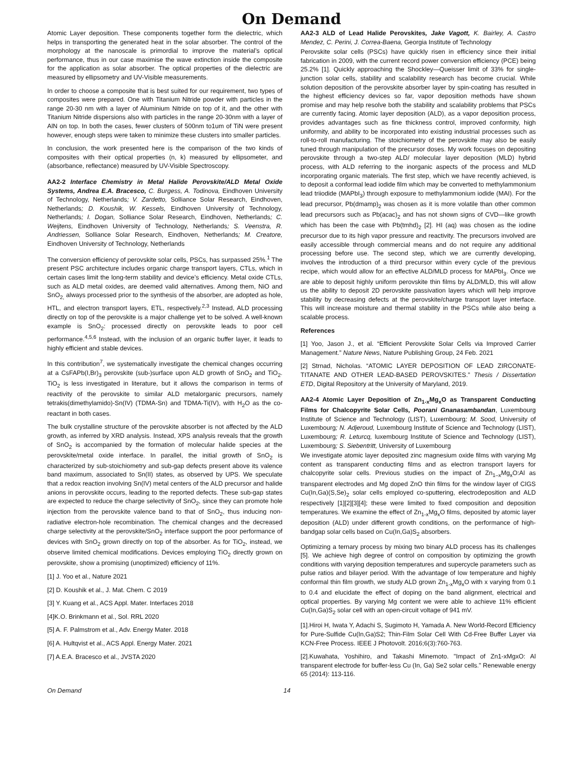On Demand
Atomic Layer deposition. These components together form the dielectric, which helps in transporting the generated heat in the solar absorber. The control of the morphology at the nanoscale is primordial to improve the material’s optical performance, thus in our case maximise the wave extinction inside the composite for the application as solar absorber. The optical properties of the dielectric are measured by ellipsometry and UV-Visible measurements.
In order to choose a composite that is best suited for our requirement, two types of composites were prepared. One with Titanium Nitride powder with particles in the range 20-30 nm with a layer of Aluminium Nitride on top of it, and the other with Titanium Nitride dispersions also with particles in the range 20-30nm with a layer of AlN on top. In both the cases, fewer clusters of 500nm to1um of TiN were present however, enough steps were taken to minimize these clusters into smaller particles.
In conclusion, the work presented here is the comparison of the two kinds of composites with their optical properties (n, k) measured by ellipsometer, and (absorbance, reflectance) measured by UV-Visible Spectroscopy.
AA2-2 Interface Chemistry in Metal Halide Perovskite/ALD Metal Oxide Systems, Andrea E.A. Bracesco, C. Burgess, A. Todinova, Eindhoven University of Technology, Netherlands; V. Zardetto, Solliance Solar Research, Eindhoven, Netherlands; D. Koushik, W. Kessels, Eindhoven University of Technology, Netherlands; I. Dogan, Solliance Solar Research, Eindhoven, Netherlands; C. Weijtens, Eindhoven University of Technology, Netherlands; S. Veenstra, R. Andriessen, Solliance Solar Research, Eindhoven, Netherlands; M. Creatore, Eindhoven University of Technology, Netherlands
The conversion efficiency of perovskite solar cells, PSCs, has surpassed 25%.<sup>1</sup> The present PSC architecture includes organic charge transport layers, CTLs, which in certain cases limit the long-term stability and device’s efficiency. Metal oxide CTLs, such as ALD metal oxides, are deemed valid alternatives. Among them, NiO and SnO<sub>2,</sub> always processed prior to the synthesis of the absorber, are adopted as hole, HTL, and electron transport layers, ETL, respectively.<sup>2,3</sup> Instead, ALD processing directly on top of the perovskite is a major challenge yet to be solved. A well-known example is SnO<sub>2</sub>: processed directly on perovskite leads to poor cell performance.<sup>4,5,6</sup> Instead, with the inclusion of an organic buffer layer, it leads to highly efficient and stable devices.
In this contribution<sup>7</sup>, we systematically investigate the chemical changes occurring at a CsFAPb(I,Br)<sub>3</sub> perovskite (sub-)surface upon ALD growth of SnO<sub>2</sub> and TiO<sub>2</sub>. TiO<sub>2</sub> is less investigated in literature, but it allows the comparison in terms of reactivity of the perovskite to similar ALD metalorganic precursors, namely tetrakis(dimethylamido)-Sn(IV) (TDMA-Sn) and TDMA-Ti(IV), with H<sub>2</sub>O as the co-reactant in both cases.
The bulk crystalline structure of the perovskite absorber is not affected by the ALD growth, as inferred by XRD analysis. Instead, XPS analysis reveals that the growth of SnO<sub>2</sub> is accompanied by the formation of molecular halide species at the perovskite/metal oxide interface. In parallel, the initial growth of SnO<sub>2</sub> is characterized by sub-stoichiometry and sub-gap defects present above its valence band maximum, associated to Sn(II) states, as observed by UPS. We speculate that a redox reaction involving Sn(IV) metal centers of the ALD precursor and halide anions in perovskite occurs, leading to the reported defects. These sub-gap states are expected to reduce the charge selectivity of SnO<sub>2</sub>, since they can promote hole injection from the perovskite valence band to that of SnO<sub>2</sub>, thus inducing non-radiative electron-hole recombination. The chemical changes and the decreased charge selectivity at the perovskite/SnO<sub>2</sub> interface support the poor performance of devices with SnO<sub>2</sub> grown directly on top of the absorber. As for TiO<sub>2</sub>, instead, we observe limited chemical modifications. Devices employing TiO<sub>2</sub> directly grown on perovskite, show a promising (unoptimized) efficiency of 11%.
[1] J. Yoo et al., Nature 2021
[2] D. Koushik et al., J. Mat. Chem. C 2019
[3] Y. Kuang et al., ACS Appl. Mater. Interfaces 2018
[4]K.O. Brinkmann et al., Sol. RRL 2020
[5] A. F. Palmstrom et al., Adv. Energy Mater. 2018
[6] A. Hultqvist et al., ACS Appl. Energy Mater. 2021
[7] A.E.A. Bracesco et al., JVSTA 2020
AA2-3 ALD of Lead Halide Perovskites, Jake Vagott, K. Bairley, A. Castro Mendez, C. Perini, J. Correa-Baena, Georgia Institute of Technology
Perovskite solar cells (PSCs) have quickly risen in efficiency since their initial fabrication in 2009, with the current record power conversion efficiency (PCE) being 25.2% [1]. Quickly approaching the Shockley—Queisser limit of 33% for single-junction solar cells, stability and scalability research has become crucial. While solution deposition of the perovskite absorber layer by spin-coating has resulted in the highest efficiency devices so far, vapor deposition methods have shown promise and may help resolve both the stability and scalability problems that PSCs are currently facing. Atomic layer deposition (ALD), as a vapor deposition process, provides advantages such as fine thickness control, improved conformity, high uniformity, and ability to be incorporated into existing industrial processes such as roll-to-roll manufacturing. The stoichiometry of the perovskite may also be easily tuned through manipulation of the precursor doses. My work focuses on depositing perovskite through a two-step ALD/ molecular layer deposition (MLD) hybrid process, with ALD referring to the inorganic aspects of the process and MLD incorporating organic materials. The first step, which we have recently achieved, is to deposit a conformal lead iodide film which may be converted to methylammonium lead triiodide (MAPbI<sub>3</sub>) through exposure to methylammonium iodide (MAI). For the lead precursor, Pb(dmamp)<sub>2</sub> was chosen as it is more volatile than other common lead precursors such as Pb(acac)<sub>2</sub> and has not shown signs of CVD—like growth which has been the case with Pb(tmhd)<sub>2</sub> [2]. HI (aq) was chosen as the iodine precursor due to its high vapor pressure and reactivity. The precursors involved are easily accessible through commercial means and do not require any additional processing before use. The second step, which we are currently developing, involves the introduction of a third precursor within every cycle of the previous recipe, which would allow for an effective ALD/MLD process for MAPbI<sub>3</sub>. Once we are able to deposit highly uniform perovskite thin films by ALD/MLD, this will allow us the ability to deposit 2D perovskite passivation layers which will help improve stability by decreasing defects at the perovskite/charge transport layer interface. This will increase moisture and thermal stability in the PSCs while also being a scalable process.
References
[1] Yoo, Jason J., et al. “Efficient Perovskite Solar Cells via Improved Carrier Management.” Nature News, Nature Publishing Group, 24 Feb. 2021
[2] Strnad, Nicholas. “ATOMIC LAYER DEPOSITION OF LEAD ZIRCONATE-TITANATE AND OTHER LEAD-BASED PEROVSKITES.” Thesis / Dissertation ETD, Digital Repository at the University of Maryland, 2019.
AA2-4 Atomic Layer Deposition of Zn<sub>1-x</sub>Mg<sub>x</sub>O as Transparent Conducting Films for Chalcopyrite Solar Cells, Poorani Gnanasambandan, Luxembourg Institute of Science and Technology (LIST), Luxembourg; M. Sood, University of Luxembourg; N. Adjeroud, Luxembourg Institute of Science and Technology (LIST), Luxembourg; R. Leturcq, luxembourg Institute of Science and Technology (LIST), Luxembourg; S. Siebentritt, University of Luxembourg
We investigate atomic layer deposited zinc magnesium oxide films with varying Mg content as transparent conducting films and as electron transport layers for chalcopyrite solar cells. Previous studies on the impact of Zn<sub>1–x</sub>Mg<sub>x</sub>O:Al as transparent electrodes and Mg doped ZnO thin films for the window layer of CIGS Cu(In,Ga)(S,Se)<sub>2</sub> solar cells employed co-sputtering, electrodeposition and ALD respectively [1][2][3][4]; these were limited to fixed composition and deposition temperatures. We examine the effect of Zn<sub>1-x</sub>Mg<sub>x</sub>O films, deposited by atomic layer deposition (ALD) under different growth conditions, on the performance of high-bandgap solar cells based on Cu(In,Ga)S<sub>2</sub> absorbers.
Optimizing a ternary process by mixing two binary ALD process has its challenges [5]. We achieve high degree of control on composition by optimizing the growth conditions with varying deposition temperatures and supercycle parameters such as pulse ratios and bilayer period. With the advantage of low temperature and highly conformal thin film growth, we study ALD grown Zn<sub>1-x</sub>Mg<sub>x</sub>O with x varying from 0.1 to 0.4 and elucidate the effect of doping on the band alignment, electrical and optical properties. By varying Mg content we were able to achieve 11% efficient Cu(In,Ga)S<sub>2</sub> solar cell with an open-circuit voltage of 941 mV.
[1].Hiroi H, Iwata Y, Adachi S, Sugimoto H, Yamada A. New World-Record Efficiency for Pure-Sulfide Cu(In,Ga)S2; Thin-Film Solar Cell With Cd-Free Buffer Layer via KCN-Free Process. IEEE J Photovolt. 2016;6(3):760-763.
[2].Kuwahata, Yoshihiro, and Takashi Minemoto. "Impact of Zn1-xMgxO: Al transparent electrode for buffer-less Cu (In, Ga) Se2 solar cells." Renewable energy 65 (2014): 113-116.
On Demand 14